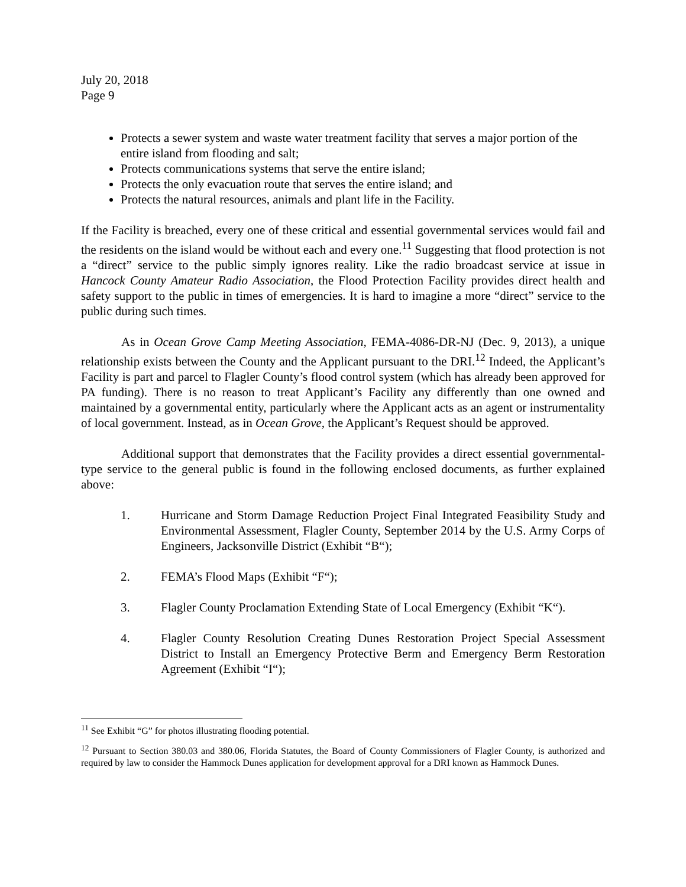July 20, 2018
Page 9
Protects a sewer system and waste water treatment facility that serves a major portion of the entire island from flooding and salt;
Protects communications systems that serve the entire island;
Protects the only evacuation route that serves the entire island; and
Protects the natural resources, animals and plant life in the Facility.
If the Facility is breached, every one of these critical and essential governmental services would fail and the residents on the island would be without each and every one.<sup>11</sup> Suggesting that flood protection is not a “direct” service to the public simply ignores reality. Like the radio broadcast service at issue in Hancock County Amateur Radio Association, the Flood Protection Facility provides direct health and safety support to the public in times of emergencies. It is hard to imagine a more “direct” service to the public during such times.
As in Ocean Grove Camp Meeting Association, FEMA-4086-DR-NJ (Dec. 9, 2013), a unique relationship exists between the County and the Applicant pursuant to the DRI.<sup>12</sup> Indeed, the Applicant’s Facility is part and parcel to Flagler County’s flood control system (which has already been approved for PA funding). There is no reason to treat Applicant’s Facility any differently than one owned and maintained by a governmental entity, particularly where the Applicant acts as an agent or instrumentality of local government. Instead, as in Ocean Grove, the Applicant’s Request should be approved.
Additional support that demonstrates that the Facility provides a direct essential governmental-type service to the general public is found in the following enclosed documents, as further explained above:
1. Hurricane and Storm Damage Reduction Project Final Integrated Feasibility Study and Environmental Assessment, Flagler County, September 2014 by the U.S. Army Corps of Engineers, Jacksonville District (Exhibit “B“);
2. FEMA’s Flood Maps (Exhibit “F“);
3. Flagler County Proclamation Extending State of Local Emergency (Exhibit “K“).
4. Flagler County Resolution Creating Dunes Restoration Project Special Assessment District to Install an Emergency Protective Berm and Emergency Berm Restoration Agreement (Exhibit “I“);
<sup>11</sup> See Exhibit “G” for photos illustrating flooding potential.
<sup>12</sup> Pursuant to Section 380.03 and 380.06, Florida Statutes, the Board of County Commissioners of Flagler County, is authorized and required by law to consider the Hammock Dunes application for development approval for a DRI known as Hammock Dunes.